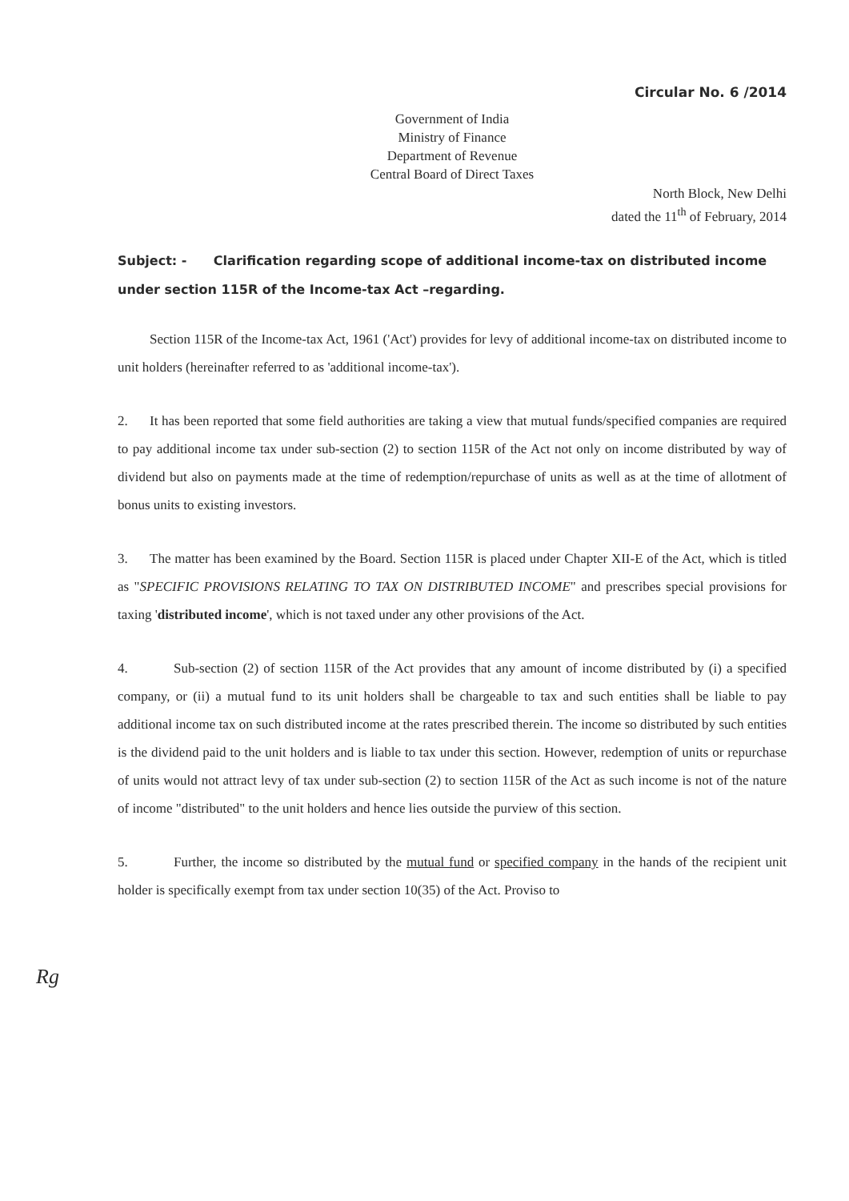Circular No. 6 /2014
Government of India
Ministry of Finance
Department of Revenue
Central Board of Direct Taxes
North Block, New Delhi
dated the 11<sup>th</sup> of February, 2014
Subject: - Clarification regarding scope of additional income-tax on distributed income under section 115R of the Income-tax Act –regarding.
Section 115R of the Income-tax Act, 1961 ('Act') provides for levy of additional income-tax on distributed income to unit holders (hereinafter referred to as 'additional income-tax').
2. It has been reported that some field authorities are taking a view that mutual funds/specified companies are required to pay additional income tax under sub-section (2) to section 115R of the Act not only on income distributed by way of dividend but also on payments made at the time of redemption/repurchase of units as well as at the time of allotment of bonus units to existing investors.
3. The matter has been examined by the Board. Section 115R is placed under Chapter XII-E of the Act, which is titled as "SPECIFIC PROVISIONS RELATING TO TAX ON DISTRIBUTED INCOME" and prescribes special provisions for taxing 'distributed income', which is not taxed under any other provisions of the Act.
4. Sub-section (2) of section 115R of the Act provides that any amount of income distributed by (i) a specified company, or (ii) a mutual fund to its unit holders shall be chargeable to tax and such entities shall be liable to pay additional income tax on such distributed income at the rates prescribed therein. The income so distributed by such entities is the dividend paid to the unit holders and is liable to tax under this section. However, redemption of units or repurchase of units would not attract levy of tax under sub-section (2) to section 115R of the Act as such income is not of the nature of income "distributed" to the unit holders and hence lies outside the purview of this section.
5. Further, the income so distributed by the mutual fund or specified company in the hands of the recipient unit holder is specifically exempt from tax under section 10(35) of the Act. Proviso to
Rg